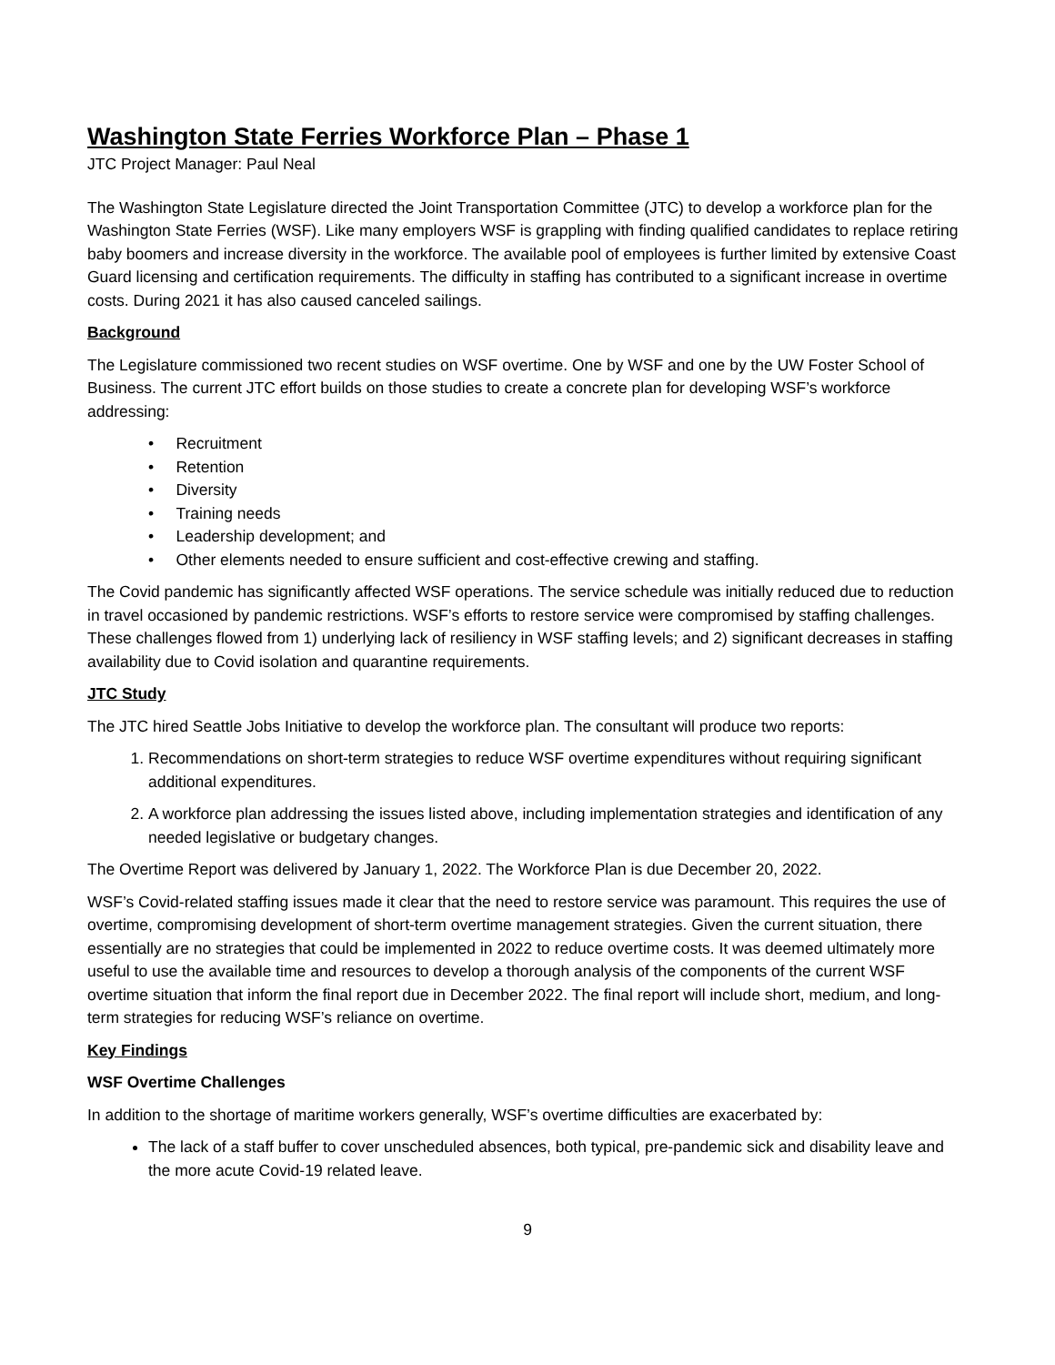Washington State Ferries Workforce Plan – Phase 1
JTC Project Manager: Paul Neal
The Washington State Legislature directed the Joint Transportation Committee (JTC) to develop a workforce plan for the Washington State Ferries (WSF). Like many employers WSF is grappling with finding qualified candidates to replace retiring baby boomers and increase diversity in the workforce. The available pool of employees is further limited by extensive Coast Guard licensing and certification requirements. The difficulty in staffing has contributed to a significant increase in overtime costs. During 2021 it has also caused canceled sailings.
Background
The Legislature commissioned two recent studies on WSF overtime. One by WSF and one by the UW Foster School of Business. The current JTC effort builds on those studies to create a concrete plan for developing WSF’s workforce addressing:
• Recruitment
• Retention
• Diversity
• Training needs
• Leadership development; and
• Other elements needed to ensure sufficient and cost-effective crewing and staffing.
The Covid pandemic has significantly affected WSF operations. The service schedule was initially reduced due to reduction in travel occasioned by pandemic restrictions. WSF’s efforts to restore service were compromised by staffing challenges. These challenges flowed from 1) underlying lack of resiliency in WSF staffing levels; and 2) significant decreases in staffing availability due to Covid isolation and quarantine requirements.
JTC Study
The JTC hired Seattle Jobs Initiative to develop the workforce plan. The consultant will produce two reports:
1. Recommendations on short-term strategies to reduce WSF overtime expenditures without requiring significant additional expenditures.
2. A workforce plan addressing the issues listed above, including implementation strategies and identification of any needed legislative or budgetary changes.
The Overtime Report was delivered by January 1, 2022. The Workforce Plan is due December 20, 2022.
WSF’s Covid-related staffing issues made it clear that the need to restore service was paramount. This requires the use of overtime, compromising development of short-term overtime management strategies. Given the current situation, there essentially are no strategies that could be implemented in 2022 to reduce overtime costs. It was deemed ultimately more useful to use the available time and resources to develop a thorough analysis of the components of the current WSF overtime situation that inform the final report due in December 2022. The final report will include short, medium, and long-term strategies for reducing WSF’s reliance on overtime.
Key Findings
WSF Overtime Challenges
In addition to the shortage of maritime workers generally, WSF’s overtime difficulties are exacerbated by:
The lack of a staff buffer to cover unscheduled absences, both typical, pre-pandemic sick and disability leave and the more acute Covid-19 related leave.
9